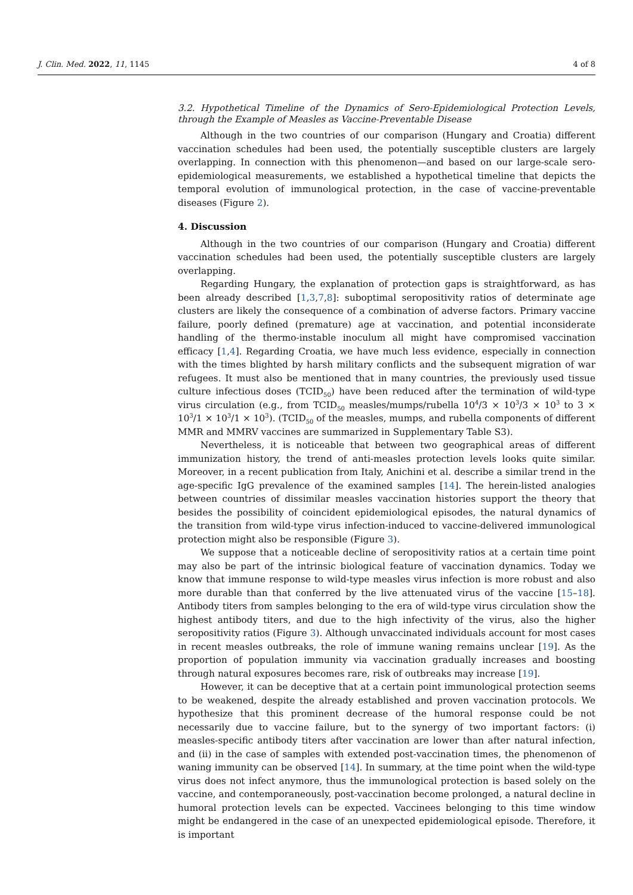J. Clin. Med. 2022, 11, 1145 4 of 8
3.2. Hypothetical Timeline of the Dynamics of Sero-Epidemiological Protection Levels, through the Example of Measles as Vaccine-Preventable Disease
Although in the two countries of our comparison (Hungary and Croatia) different vaccination schedules had been used, the potentially susceptible clusters are largely overlapping. In connection with this phenomenon—and based on our large-scale sero-epidemiological measurements, we established a hypothetical timeline that depicts the temporal evolution of immunological protection, in the case of vaccine-preventable diseases (Figure 2).
4. Discussion
Although in the two countries of our comparison (Hungary and Croatia) different vaccination schedules had been used, the potentially susceptible clusters are largely overlapping.
Regarding Hungary, the explanation of protection gaps is straightforward, as has been already described [1,3,7,8]: suboptimal seropositivity ratios of determinate age clusters are likely the consequence of a combination of adverse factors. Primary vaccine failure, poorly defined (premature) age at vaccination, and potential inconsiderate handling of the thermo-instable inoculum all might have compromised vaccination efficacy [1,4]. Regarding Croatia, we have much less evidence, especially in connection with the times blighted by harsh military conflicts and the subsequent migration of war refugees. It must also be mentioned that in many countries, the previously used tissue culture infectious doses (TCID<sub>50</sub>) have been reduced after the termination of wild-type virus circulation (e.g., from TCID<sub>50</sub> measles/mumps/rubella 10<sup>4</sup>/3 × 10<sup>3</sup>/3 × 10<sup>3</sup> to 3 × 10<sup>3</sup>/1 × 10<sup>3</sup>/1 × 10<sup>3</sup>). (TCID<sub>50</sub> of the measles, mumps, and rubella components of different MMR and MMRV vaccines are summarized in Supplementary Table S3).
Nevertheless, it is noticeable that between two geographical areas of different immunization history, the trend of anti-measles protection levels looks quite similar. Moreover, in a recent publication from Italy, Anichini et al. describe a similar trend in the age-specific IgG prevalence of the examined samples [14]. The herein-listed analogies between countries of dissimilar measles vaccination histories support the theory that besides the possibility of coincident epidemiological episodes, the natural dynamics of the transition from wild-type virus infection-induced to vaccine-delivered immunological protection might also be responsible (Figure 3).
We suppose that a noticeable decline of seropositivity ratios at a certain time point may also be part of the intrinsic biological feature of vaccination dynamics. Today we know that immune response to wild-type measles virus infection is more robust and also more durable than that conferred by the live attenuated virus of the vaccine [15–18]. Antibody titers from samples belonging to the era of wild-type virus circulation show the highest antibody titers, and due to the high infectivity of the virus, also the higher seropositivity ratios (Figure 3). Although unvaccinated individuals account for most cases in recent measles outbreaks, the role of immune waning remains unclear [19]. As the proportion of population immunity via vaccination gradually increases and boosting through natural exposures becomes rare, risk of outbreaks may increase [19].
However, it can be deceptive that at a certain point immunological protection seems to be weakened, despite the already established and proven vaccination protocols. We hypothesize that this prominent decrease of the humoral response could be not necessarily due to vaccine failure, but to the synergy of two important factors: (i) measles-specific antibody titers after vaccination are lower than after natural infection, and (ii) in the case of samples with extended post-vaccination times, the phenomenon of waning immunity can be observed [14]. In summary, at the time point when the wild-type virus does not infect anymore, thus the immunological protection is based solely on the vaccine, and contemporaneously, post-vaccination become prolonged, a natural decline in humoral protection levels can be expected. Vaccinees belonging to this time window might be endangered in the case of an unexpected epidemiological episode. Therefore, it is important